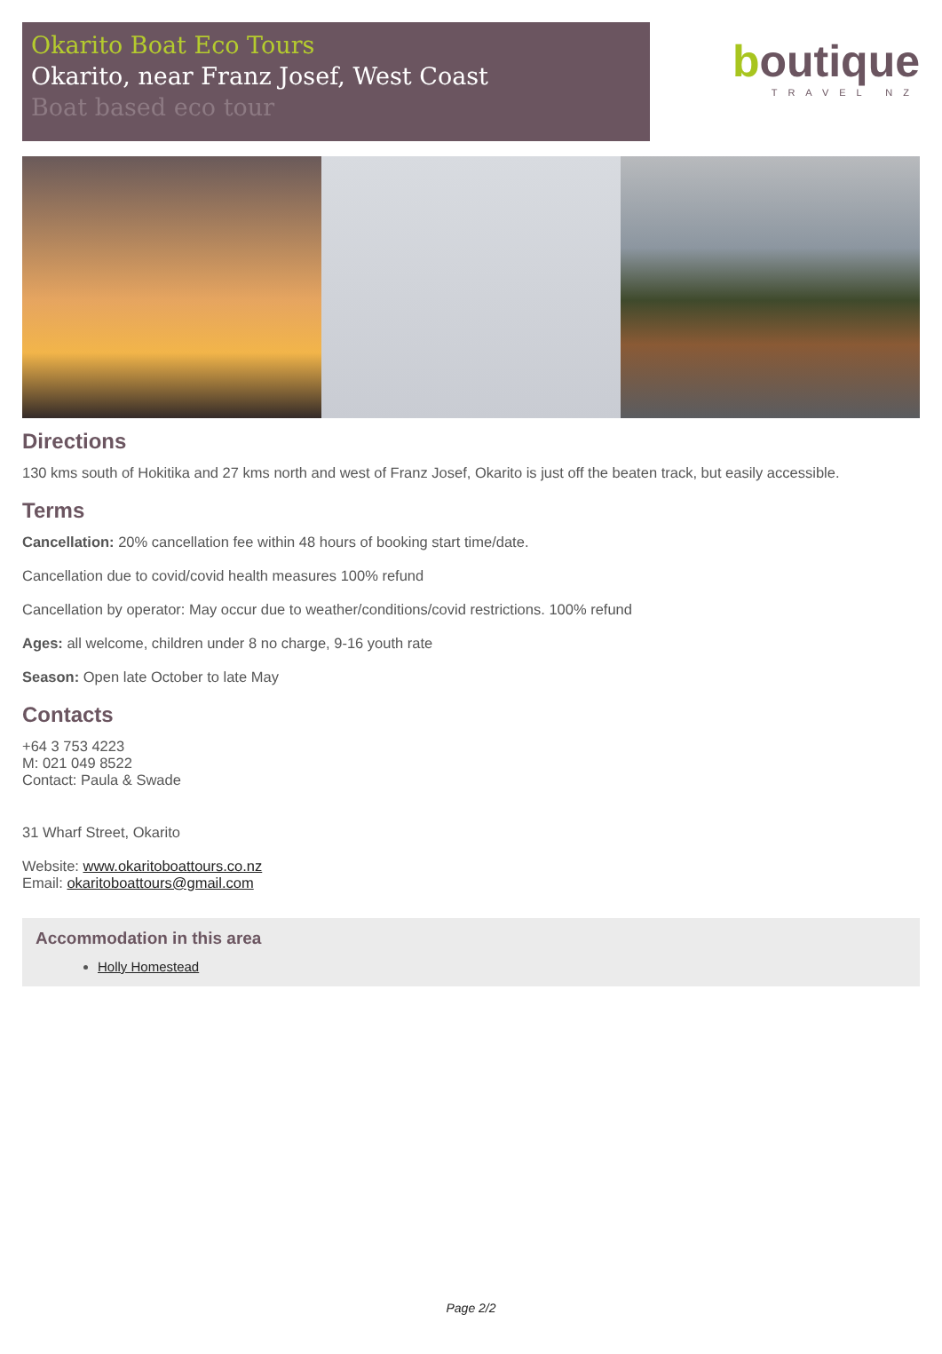Okarito Boat Eco Tours
Okarito, near Franz Josef, West Coast
Boat based eco tour
boutique
TRAVEL NZ
Directions
130 kms south of Hokitika and 27 kms north and west of Franz Josef, Okarito is just off the beaten track, but easily accessible.
Terms
Cancellation: 20% cancellation fee within 48 hours of booking start time/date.
Cancellation due to covid/covid health measures 100% refund
Cancellation by operator: May occur due to weather/conditions/covid restrictions. 100% refund
Ages: all welcome, children under 8 no charge, 9-16 youth rate
Season: Open late October to late May
Contacts
+64 3 753 4223
M: 021 049 8522
Contact: Paula & Swade
31 Wharf Street, Okarito
Website: www.okaritoboattours.co.nz
Email: okaritoboattours@gmail.com
Accommodation in this area
Holly Homestead
Page 2/2